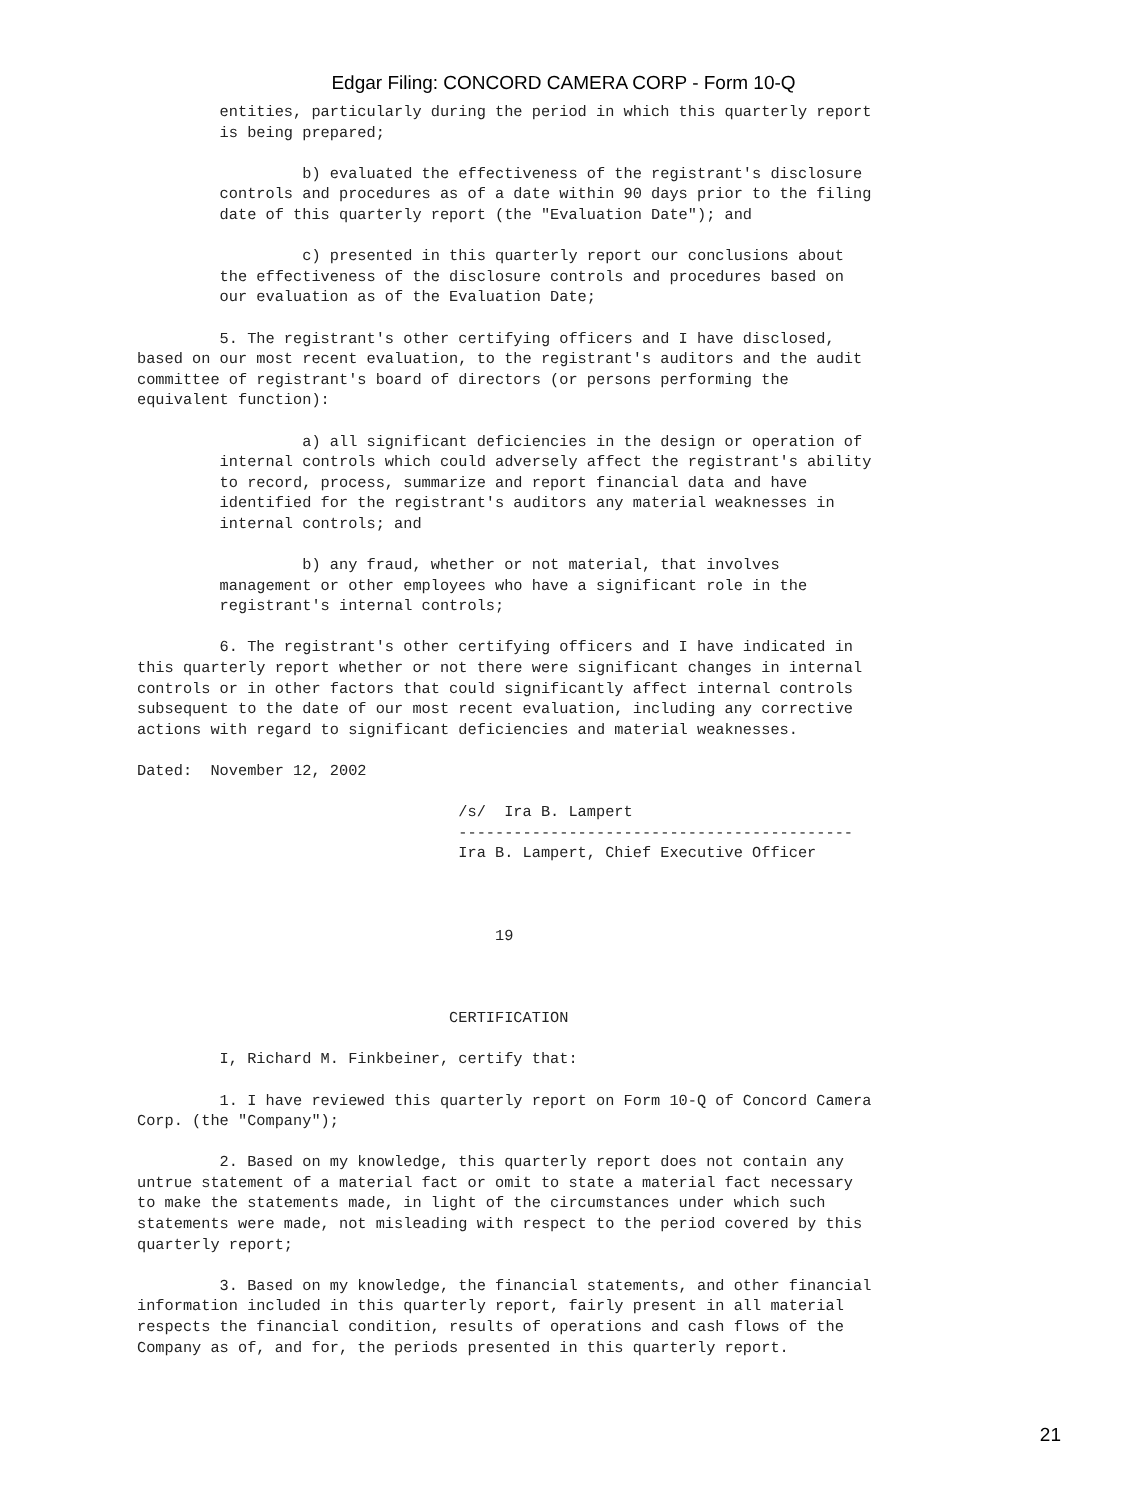Edgar Filing: CONCORD CAMERA CORP - Form 10-Q
         entities, particularly during the period in which this quarterly report
         is being prepared;

                  b) evaluated the effectiveness of the registrant's disclosure
         controls and procedures as of a date within 90 days prior to the filing
         date of this quarterly report (the "Evaluation Date"); and

                  c) presented in this quarterly report our conclusions about
         the effectiveness of the disclosure controls and procedures based on
         our evaluation as of the Evaluation Date;

         5. The registrant's other certifying officers and I have disclosed,
based on our most recent evaluation, to the registrant's auditors and the audit
committee of registrant's board of directors (or persons performing the
equivalent function):

                  a) all significant deficiencies in the design or operation of
         internal controls which could adversely affect the registrant's ability
         to record, process, summarize and report financial data and have
         identified for the registrant's auditors any material weaknesses in
         internal controls; and

                  b) any fraud, whether or not material, that involves
         management or other employees who have a significant role in the
         registrant's internal controls;

         6. The registrant's other certifying officers and I have indicated in
this quarterly report whether or not there were significant changes in internal
controls or in other factors that could significantly affect internal controls
subsequent to the date of our most recent evaluation, including any corrective
actions with regard to significant deficiencies and material weaknesses.

Dated:  November 12, 2002

                                   /s/  Ira B. Lampert
                                   -------------------------------------------
                                   Ira B. Lampert, Chief Executive Officer



                                       19



                                  CERTIFICATION

         I, Richard M. Finkbeiner, certify that:

         1. I have reviewed this quarterly report on Form 10-Q of Concord Camera
Corp. (the "Company");

         2. Based on my knowledge, this quarterly report does not contain any
untrue statement of a material fact or omit to state a material fact necessary
to make the statements made, in light of the circumstances under which such
statements were made, not misleading with respect to the period covered by this
quarterly report;

         3. Based on my knowledge, the financial statements, and other financial
information included in this quarterly report, fairly present in all material
respects the financial condition, results of operations and cash flows of the
Company as of, and for, the periods presented in this quarterly report.
21